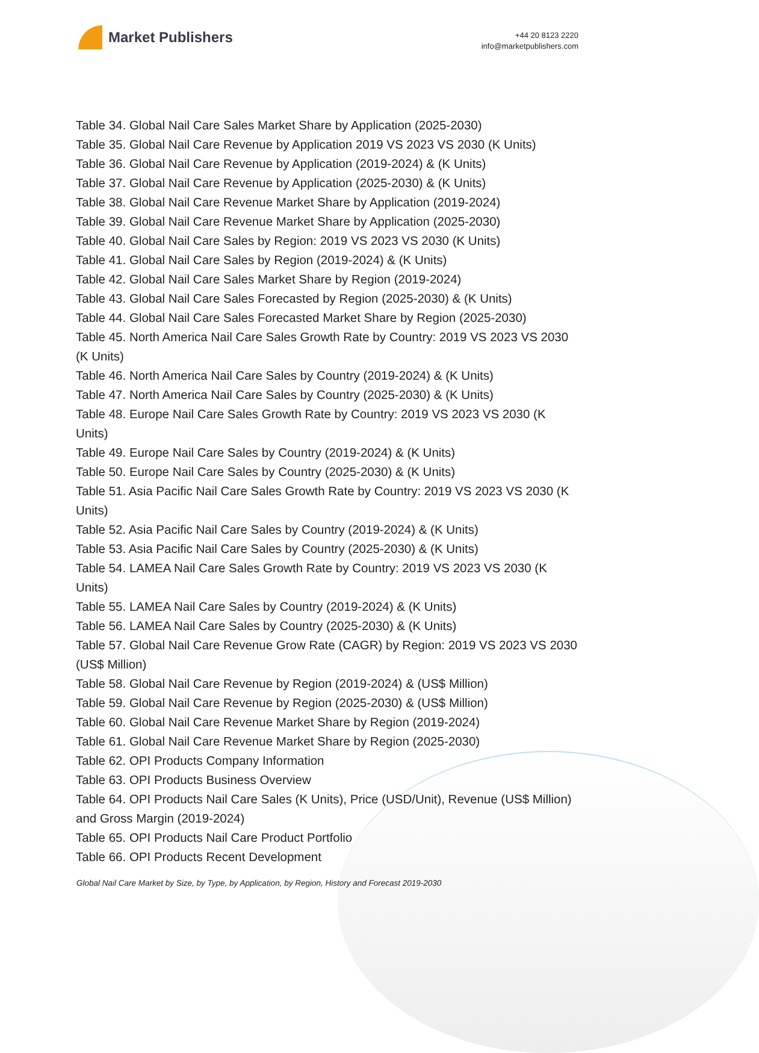Market Publishers
+44 20 8123 2220
info@marketpublishers.com
Table 34. Global Nail Care Sales Market Share by Application (2025-2030)
Table 35. Global Nail Care Revenue by Application 2019 VS 2023 VS 2030 (K Units)
Table 36. Global Nail Care Revenue by Application (2019-2024) & (K Units)
Table 37. Global Nail Care Revenue by Application (2025-2030) & (K Units)
Table 38. Global Nail Care Revenue Market Share by Application (2019-2024)
Table 39. Global Nail Care Revenue Market Share by Application (2025-2030)
Table 40. Global Nail Care Sales by Region: 2019 VS 2023 VS 2030 (K Units)
Table 41. Global Nail Care Sales by Region (2019-2024) & (K Units)
Table 42. Global Nail Care Sales Market Share by Region (2019-2024)
Table 43. Global Nail Care Sales Forecasted by Region (2025-2030) & (K Units)
Table 44. Global Nail Care Sales Forecasted Market Share by Region (2025-2030)
Table 45. North America Nail Care Sales Growth Rate by Country: 2019 VS 2023 VS 2030 (K Units)
Table 46. North America Nail Care Sales by Country (2019-2024) & (K Units)
Table 47. North America Nail Care Sales by Country (2025-2030) & (K Units)
Table 48. Europe Nail Care Sales Growth Rate by Country: 2019 VS 2023 VS 2030 (K Units)
Table 49. Europe Nail Care Sales by Country (2019-2024) & (K Units)
Table 50. Europe Nail Care Sales by Country (2025-2030) & (K Units)
Table 51. Asia Pacific Nail Care Sales Growth Rate by Country: 2019 VS 2023 VS 2030 (K Units)
Table 52. Asia Pacific Nail Care Sales by Country (2019-2024) & (K Units)
Table 53. Asia Pacific Nail Care Sales by Country (2025-2030) & (K Units)
Table 54. LAMEA Nail Care Sales Growth Rate by Country: 2019 VS 2023 VS 2030 (K Units)
Table 55. LAMEA Nail Care Sales by Country (2019-2024) & (K Units)
Table 56. LAMEA Nail Care Sales by Country (2025-2030) & (K Units)
Table 57. Global Nail Care Revenue Grow Rate (CAGR) by Region: 2019 VS 2023 VS 2030 (US$ Million)
Table 58. Global Nail Care Revenue by Region (2019-2024) & (US$ Million)
Table 59. Global Nail Care Revenue by Region (2025-2030) & (US$ Million)
Table 60. Global Nail Care Revenue Market Share by Region (2019-2024)
Table 61. Global Nail Care Revenue Market Share by Region (2025-2030)
Table 62. OPI Products Company Information
Table 63. OPI Products Business Overview
Table 64. OPI Products Nail Care Sales (K Units), Price (USD/Unit), Revenue (US$ Million) and Gross Margin (2019-2024)
Table 65. OPI Products Nail Care Product Portfolio
Table 66. OPI Products Recent Development
Global Nail Care Market by Size, by Type, by Application, by Region, History and Forecast 2019-2030